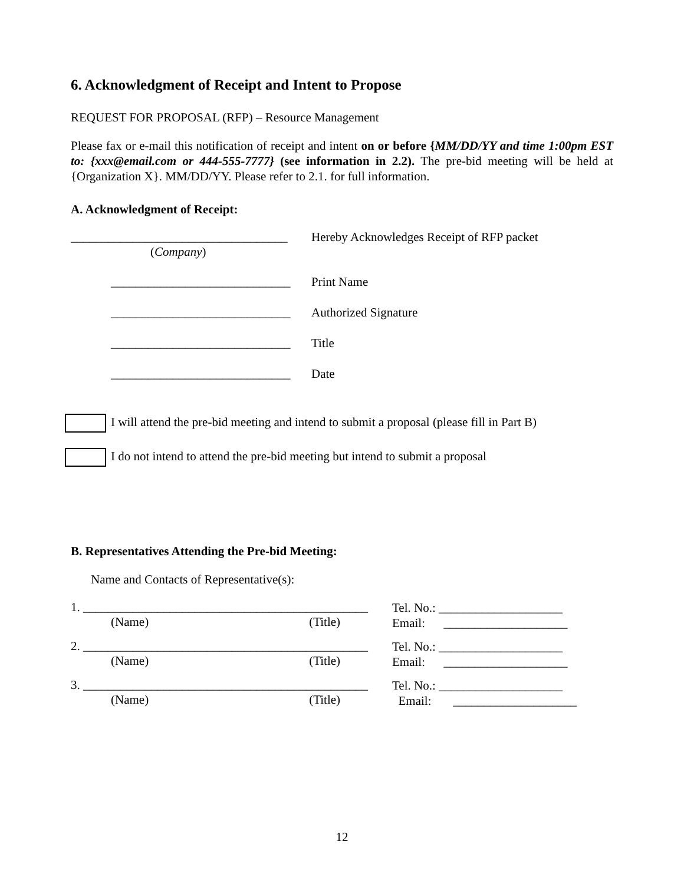6. Acknowledgment of Receipt and Intent to Propose
REQUEST FOR PROPOSAL (RFP) – Resource Management
Please fax or e-mail this notification of receipt and intent on or before {MM/DD/YY and time 1:00pm EST to: {xxx@email.com or 444-555-7777} (see information in 2.2). The pre-bid meeting will be held at {Organization X}. MM/DD/YY. Please refer to 2.1. for full information.
A. Acknowledgment of Receipt:
___________________________________
(Company)
Hereby Acknowledges Receipt of RFP packet
_____________________________
Print Name
_____________________________
Authorized Signature
_____________________________
Title
_____________________________
Date
I will attend the pre-bid meeting and intend to submit a proposal (please fill in Part B)
I do not intend to attend the pre-bid meeting but intend to submit a proposal
B. Representatives Attending the Pre-bid Meeting:
Name and Contacts of Representative(s):
1. ______________________________________________
(Name) (Title)
Tel. No.: ____________________
Email: ____________________
2. ______________________________________________
(Name) (Title)
Tel. No.: ____________________
Email: ____________________
3. ______________________________________________
(Name) (Title)
Tel. No.: ____________________
Email: ____________________
12